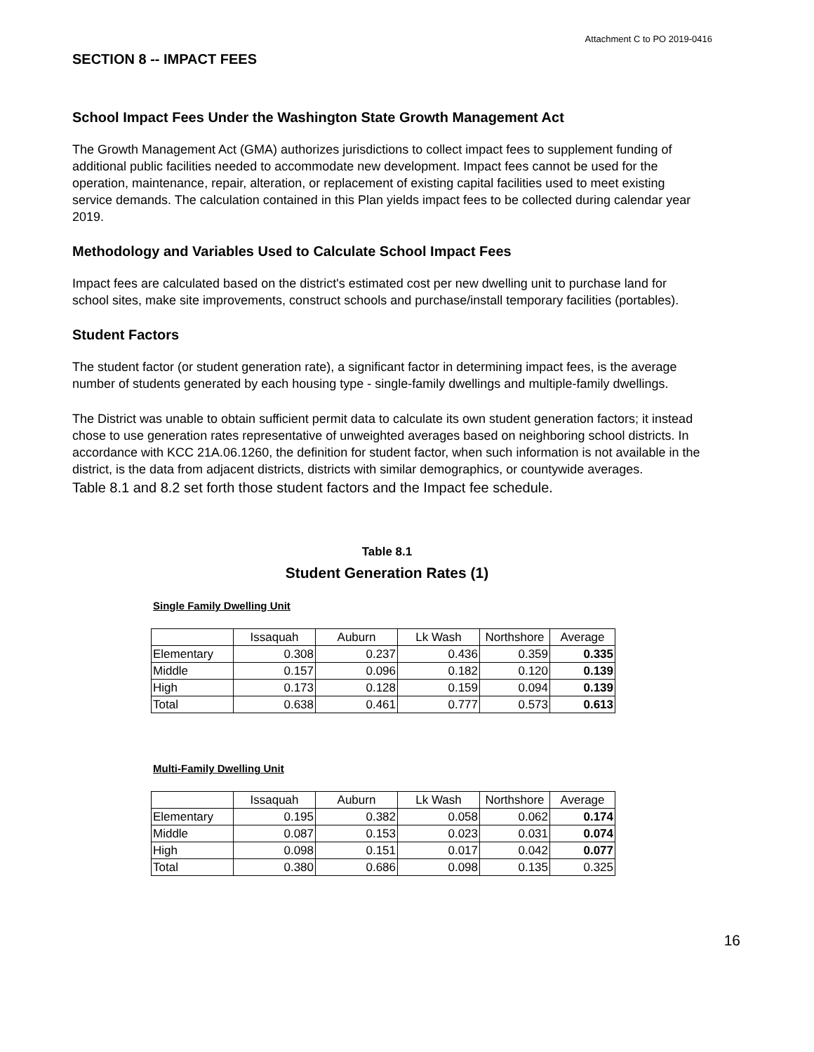Attachment C to PO 2019-0416
SECTION 8 -- IMPACT FEES
School Impact Fees Under the Washington State Growth Management Act
The Growth Management Act (GMA) authorizes jurisdictions to collect impact fees to supplement funding of additional public facilities needed to accommodate new development. Impact fees cannot be used for the operation, maintenance, repair, alteration, or replacement of existing capital facilities used to meet existing service demands. The calculation contained in this Plan yields impact fees to be collected during calendar year 2019.
Methodology and Variables Used to Calculate School Impact Fees
Impact fees are calculated based on the district's estimated cost per new dwelling unit to purchase land for school sites, make site improvements, construct schools and purchase/install temporary facilities (portables).
Student Factors
The student factor (or student generation rate), a significant factor in determining impact fees, is the average number of students generated by each housing type - single-family dwellings and multiple-family dwellings.
The District was unable to obtain sufficient permit data to calculate its own student generation factors; it instead chose to use generation rates representative of unweighted averages based on neighboring school districts. In accordance with KCC 21A.06.1260, the definition for student factor, when such information is not available in the district, is the data from adjacent districts, districts with similar demographics, or countywide averages.
Table 8.1 and 8.2 set forth those student factors and the Impact fee schedule.
Table 8.1
Student Generation Rates (1)
Single Family Dwelling Unit
| | Issaquah | Auburn | Lk Wash | Northshore | Average |
| --- | --- | --- | --- | --- | --- |
| Elementary | 0.308 | 0.237 | 0.436 | 0.359 | 0.335 |
| Middle | 0.157 | 0.096 | 0.182 | 0.120 | 0.139 |
| High | 0.173 | 0.128 | 0.159 | 0.094 | 0.139 |
| Total | 0.638 | 0.461 | 0.777 | 0.573 | 0.613 |
Multi-Family Dwelling Unit
| | Issaquah | Auburn | Lk Wash | Northshore | Average |
| --- | --- | --- | --- | --- | --- |
| Elementary | 0.195 | 0.382 | 0.058 | 0.062 | 0.174 |
| Middle | 0.087 | 0.153 | 0.023 | 0.031 | 0.074 |
| High | 0.098 | 0.151 | 0.017 | 0.042 | 0.077 |
| Total | 0.380 | 0.686 | 0.098 | 0.135 | 0.325 |
16